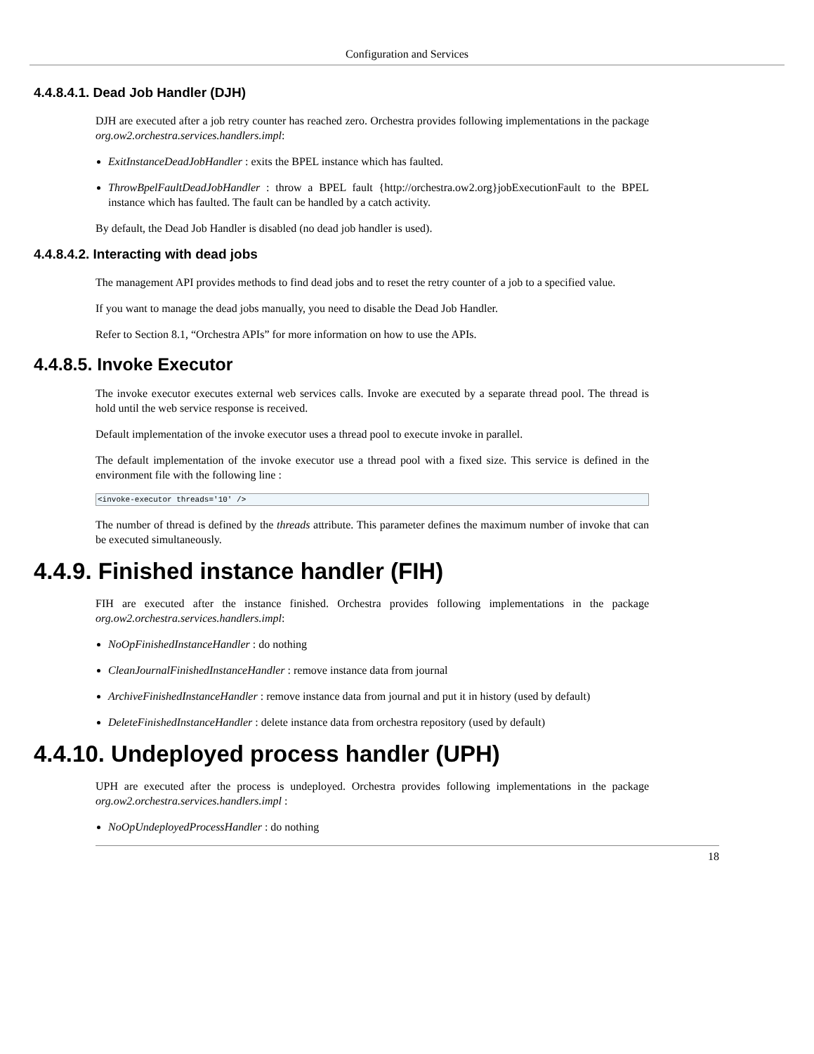Configuration and Services
4.4.8.4.1. Dead Job Handler (DJH)
DJH are executed after a job retry counter has reached zero. Orchestra provides following implementations in the package org.ow2.orchestra.services.handlers.impl:
ExitInstanceDeadJobHandler : exits the BPEL instance which has faulted.
ThrowBpelFaultDeadJobHandler : throw a BPEL fault {http://orchestra.ow2.org}jobExecutionFault to the BPEL instance which has faulted. The fault can be handled by a catch activity.
By default, the Dead Job Handler is disabled (no dead job handler is used).
4.4.8.4.2. Interacting with dead jobs
The management API provides methods to find dead jobs and to reset the retry counter of a job to a specified value.
If you want to manage the dead jobs manually, you need to disable the Dead Job Handler.
Refer to Section 8.1, “Orchestra APIs” for more information on how to use the APIs.
4.4.8.5. Invoke Executor
The invoke executor executes external web services calls. Invoke are executed by a separate thread pool. The thread is hold until the web service response is received.
Default implementation of the invoke executor uses a thread pool to execute invoke in parallel.
The default implementation of the invoke executor use a thread pool with a fixed size. This service is defined in the environment file with the following line :
<invoke-executor threads='10' />
The number of thread is defined by the threads attribute. This parameter defines the maximum number of invoke that can be executed simultaneously.
4.4.9. Finished instance handler (FIH)
FIH are executed after the instance finished. Orchestra provides following implementations in the package org.ow2.orchestra.services.handlers.impl:
NoOpFinishedInstanceHandler : do nothing
CleanJournalFinishedInstanceHandler : remove instance data from journal
ArchiveFinishedInstanceHandler : remove instance data from journal and put it in history (used by default)
DeleteFinishedInstanceHandler : delete instance data from orchestra repository (used by default)
4.4.10. Undeployed process handler (UPH)
UPH are executed after the process is undeployed. Orchestra provides following implementations in the package org.ow2.orchestra.services.handlers.impl :
NoOpUndeployedProcessHandler : do nothing
18